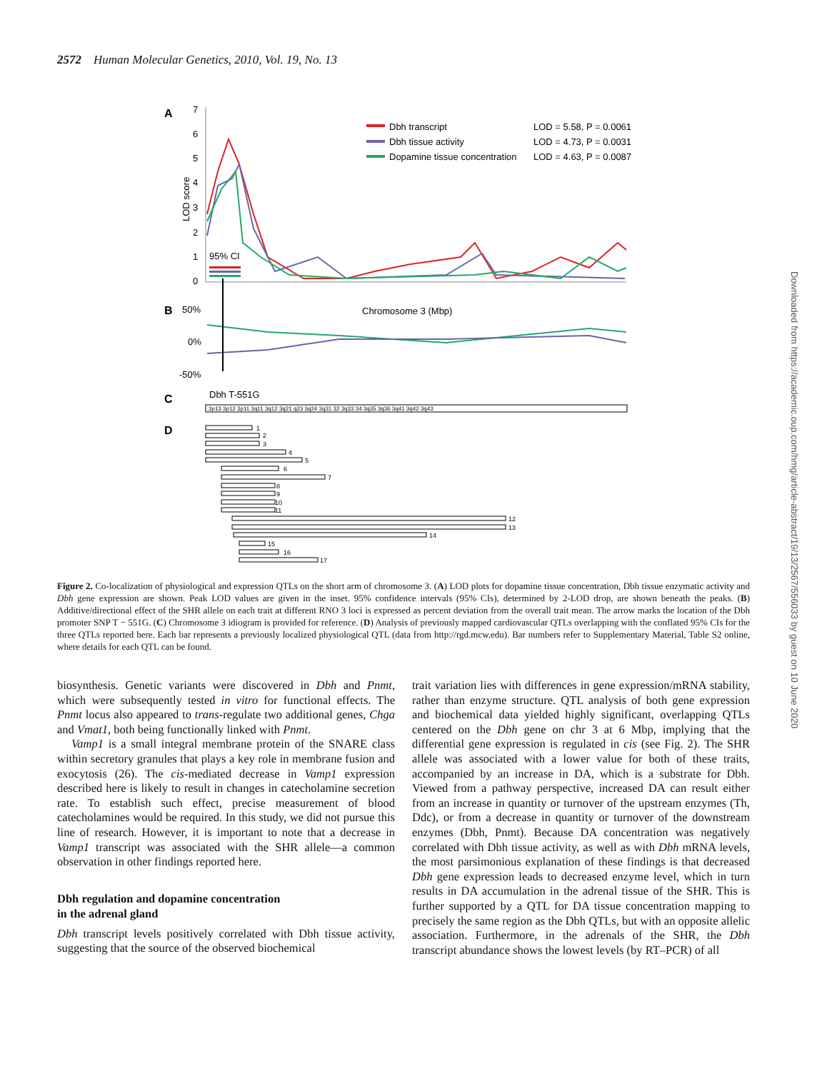2572 Human Molecular Genetics, 2010, Vol. 19, No. 13
A
B
C
D
7
6
5
4
3
2
1
0
LOD score
95% CI
Dbh transcript
LOD = 5.58, P = 0.0061
Dbh tissue activity
LOD = 4.73, P = 0.0031
Dopamine tissue concentration
LOD = 4.63, P = 0.0087
Chromosome 3 (Mbp)
50%
0%
-50%
Dbh T-551G
3p13 3p12 3p11 3q11 3q12 3q21 q23 3q24 3q31 32 3q33 34 3q35 3q36 3q41 3q42 3q43
1
2
3
4
5
6
7
8
9
10
11
12
13
14
15
16
17
Figure 2. Co-localization of physiological and expression QTLs on the short arm of chromosome 3. (A) LOD plots for dopamine tissue concentration, Dbh tissue enzymatic activity and Dbh gene expression are shown. Peak LOD values are given in the inset. 95% confidence intervals (95% CIs), determined by 2-LOD drop, are shown beneath the peaks. (B) Additive/directional effect of the SHR allele on each trait at different RNO 3 loci is expressed as percent deviation from the overall trait mean. The arrow marks the location of the Dbh promoter SNP T − 551G. (C) Chromosome 3 idiogram is provided for reference. (D) Analysis of previously mapped cardiovascular QTLs overlapping with the conflated 95% CIs for the three QTLs reported here. Each bar represents a previously localized physiological QTL (data from http://rgd.mcw.edu). Bar numbers refer to Supplementary Material, Table S2 online, where details for each QTL can be found.
biosynthesis. Genetic variants were discovered in Dbh and Pnmt, which were subsequently tested in vitro for functional effects. The Pnmt locus also appeared to trans-regulate two additional genes, Chga and Vmat1, both being functionally linked with Pnmt.
Vamp1 is a small integral membrane protein of the SNARE class within secretory granules that plays a key role in membrane fusion and exocytosis (26). The cis-mediated decrease in Vamp1 expression described here is likely to result in changes in catecholamine secretion rate. To establish such effect, precise measurement of blood catecholamines would be required. In this study, we did not pursue this line of research. However, it is important to note that a decrease in Vamp1 transcript was associated with the SHR allele—a common observation in other findings reported here.
Dbh regulation and dopamine concentration
in the adrenal gland
Dbh transcript levels positively correlated with Dbh tissue activity, suggesting that the source of the observed biochemical
trait variation lies with differences in gene expression/mRNA stability, rather than enzyme structure. QTL analysis of both gene expression and biochemical data yielded highly significant, overlapping QTLs centered on the Dbh gene on chr 3 at 6 Mbp, implying that the differential gene expression is regulated in cis (see Fig. 2). The SHR allele was associated with a lower value for both of these traits, accompanied by an increase in DA, which is a substrate for Dbh. Viewed from a pathway perspective, increased DA can result either from an increase in quantity or turnover of the upstream enzymes (Th, Ddc), or from a decrease in quantity or turnover of the downstream enzymes (Dbh, Pnmt). Because DA concentration was negatively correlated with Dbh tissue activity, as well as with Dbh mRNA levels, the most parsimonious explanation of these findings is that decreased Dbh gene expression leads to decreased enzyme level, which in turn results in DA accumulation in the adrenal tissue of the SHR. This is further supported by a QTL for DA tissue concentration mapping to precisely the same region as the Dbh QTLs, but with an opposite allelic association. Furthermore, in the adrenals of the SHR, the Dbh transcript abundance shows the lowest levels (by RT–PCR) of all
Downloaded from https://academic.oup.com/hmg/article-abstract/19/13/2567/556033 by guest on 10 June 2020